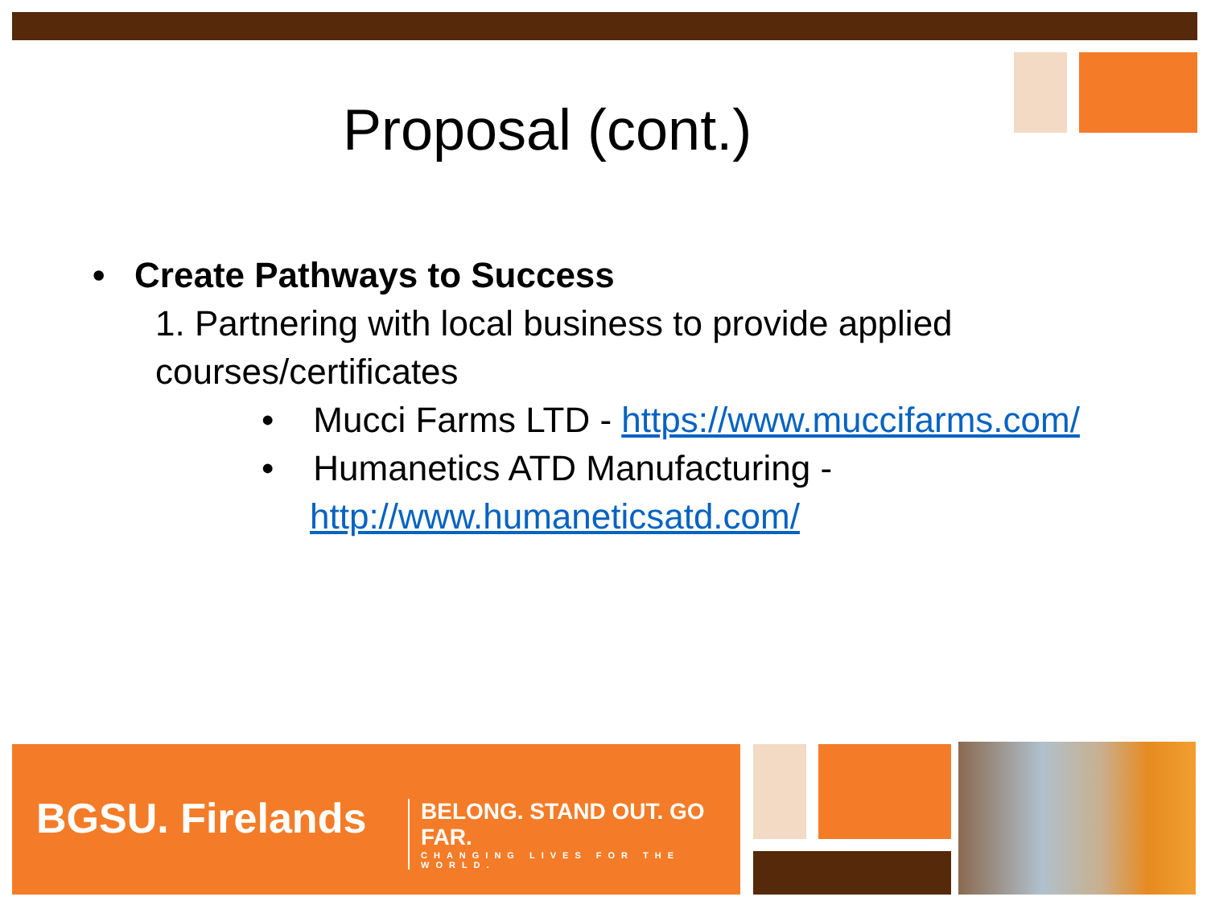Proposal (cont.)
• Create Pathways to Success
1. Partnering with local business to provide applied courses/certificates
• Mucci Farms LTD - https://www.muccifarms.com/
• Humanetics ATD Manufacturing - http://www.humaneticsatd.com/
BGSU. Firelands
BELONG. STAND OUT. GO FAR.
CHANGING LIVES FOR THE WORLD.